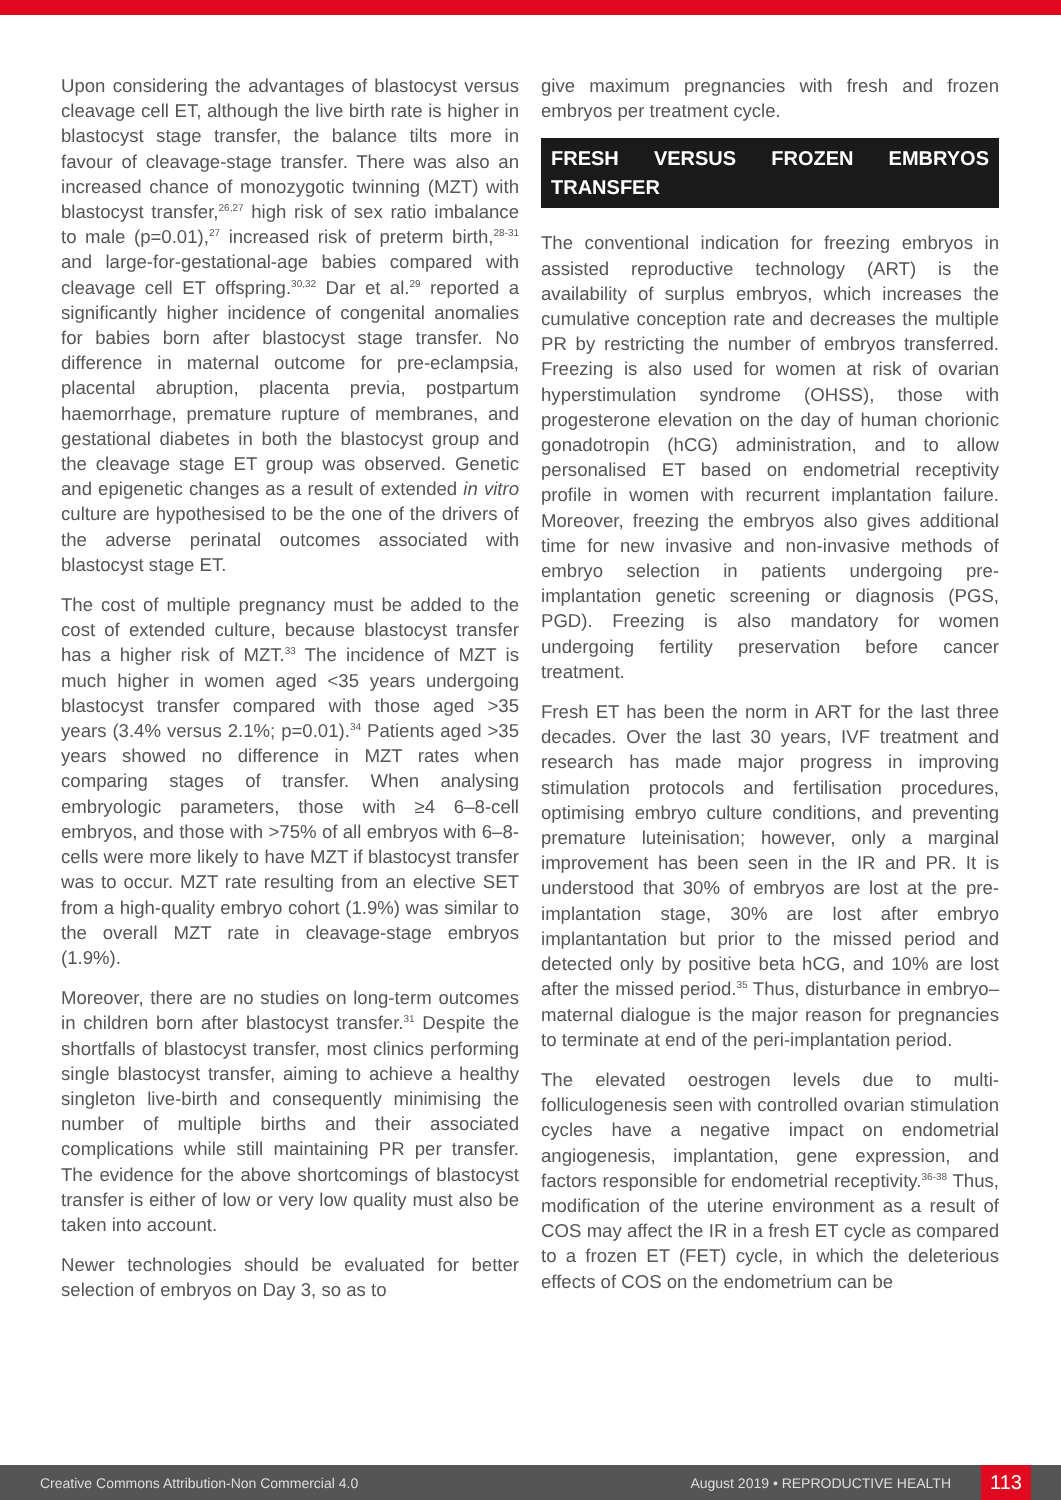Upon considering the advantages of blastocyst versus cleavage cell ET, although the live birth rate is higher in blastocyst stage transfer, the balance tilts more in favour of cleavage-stage transfer. There was also an increased chance of monozygotic twinning (MZT) with blastocyst transfer,<sup>26,27</sup> high risk of sex ratio imbalance to male (p=0.01),<sup>27</sup> increased risk of preterm birth,<sup>28-31</sup> and large-for-gestational-age babies compared with cleavage cell ET offspring.<sup>30,32</sup> Dar et al.<sup>29</sup> reported a significantly higher incidence of congenital anomalies for babies born after blastocyst stage transfer. No difference in maternal outcome for pre-eclampsia, placental abruption, placenta previa, postpartum haemorrhage, premature rupture of membranes, and gestational diabetes in both the blastocyst group and the cleavage stage ET group was observed. Genetic and epigenetic changes as a result of extended in vitro culture are hypothesised to be the one of the drivers of the adverse perinatal outcomes associated with blastocyst stage ET.
The cost of multiple pregnancy must be added to the cost of extended culture, because blastocyst transfer has a higher risk of MZT.<sup>33</sup> The incidence of MZT is much higher in women aged <35 years undergoing blastocyst transfer compared with those aged >35 years (3.4% versus 2.1%; p=0.01).<sup>34</sup> Patients aged >35 years showed no difference in MZT rates when comparing stages of transfer. When analysing embryologic parameters, those with ≥4 6–8-cell embryos, and those with >75% of all embryos with 6–8-cells were more likely to have MZT if blastocyst transfer was to occur. MZT rate resulting from an elective SET from a high-quality embryo cohort (1.9%) was similar to the overall MZT rate in cleavage-stage embryos (1.9%).
Moreover, there are no studies on long-term outcomes in children born after blastocyst transfer.<sup>31</sup> Despite the shortfalls of blastocyst transfer, most clinics performing single blastocyst transfer, aiming to achieve a healthy singleton live-birth and consequently minimising the number of multiple births and their associated complications while still maintaining PR per transfer. The evidence for the above shortcomings of blastocyst transfer is either of low or very low quality must also be taken into account.
Newer technologies should be evaluated for better selection of embryos on Day 3, so as to
give maximum pregnancies with fresh and frozen embryos per treatment cycle.
FRESH VERSUS FROZEN EMBRYOS TRANSFER
The conventional indication for freezing embryos in assisted reproductive technology (ART) is the availability of surplus embryos, which increases the cumulative conception rate and decreases the multiple PR by restricting the number of embryos transferred. Freezing is also used for women at risk of ovarian hyperstimulation syndrome (OHSS), those with progesterone elevation on the day of human chorionic gonadotropin (hCG) administration, and to allow personalised ET based on endometrial receptivity profile in women with recurrent implantation failure. Moreover, freezing the embryos also gives additional time for new invasive and non-invasive methods of embryo selection in patients undergoing pre-implantation genetic screening or diagnosis (PGS, PGD). Freezing is also mandatory for women undergoing fertility preservation before cancer treatment.
Fresh ET has been the norm in ART for the last three decades. Over the last 30 years, IVF treatment and research has made major progress in improving stimulation protocols and fertilisation procedures, optimising embryo culture conditions, and preventing premature luteinisation; however, only a marginal improvement has been seen in the IR and PR. It is understood that 30% of embryos are lost at the pre-implantation stage, 30% are lost after embryo implantantation but prior to the missed period and detected only by positive beta hCG, and 10% are lost after the missed period.<sup>35</sup> Thus, disturbance in embryo–maternal dialogue is the major reason for pregnancies to terminate at end of the peri-implantation period.
The elevated oestrogen levels due to multi-folliculogenesis seen with controlled ovarian stimulation cycles have a negative impact on endometrial angiogenesis, implantation, gene expression, and factors responsible for endometrial receptivity.<sup>36-38</sup> Thus, modification of the uterine environment as a result of COS may affect the IR in a fresh ET cycle as compared to a frozen ET (FET) cycle, in which the deleterious effects of COS on the endometrium can be
Creative Commons Attribution-Non Commercial 4.0 August 2019 • REPRODUCTIVE HEALTH 113